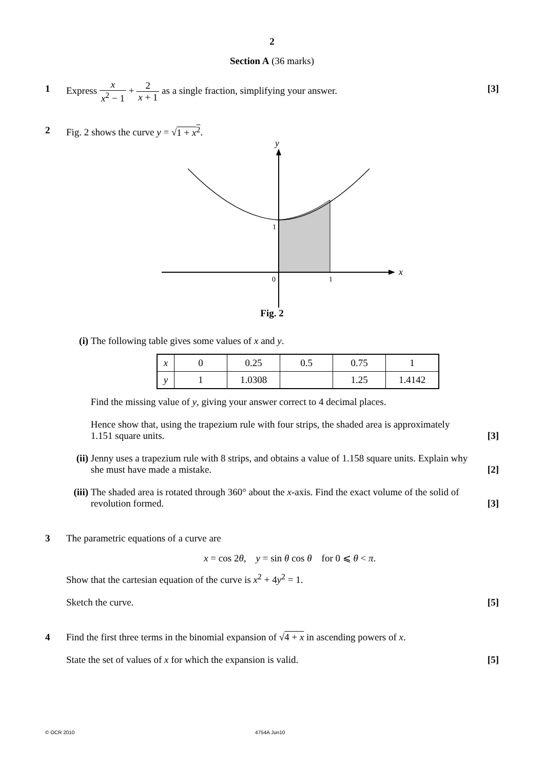2
Section A (36 marks)
1
Express x x<sup>2</sup> − 1 + 2 x + 1 as a single fraction, simplifying your answer. [3]
2 Fig. 2 shows the curve y = √1 + x<sup>2</sup>.
y
x
1
0
1
Fig. 2
(i) The following table gives some values of x and y.
| x | 0 | 0.25 | 0.5 | 0.75 | 1 |
| y | 1 | 1.0308 | | 1.25 | 1.4142 |
Find the missing value of y, giving your answer correct to 4 decimal places.
Hence show that, using the trapezium rule with four strips, the shaded area is approximately
1.151 square units. [3]
(ii) Jenny uses a trapezium rule with 8 strips, and obtains a value of 1.158 square units. Explain why
she must have made a mistake. [2]
(iii)
The shaded area is rotated through 360° about the x-axis. Find the exact volume of the solid of
revolution formed. [3]
3 The parametric equations of a curve are
x = cos 2θ, y = sin θ cos θ for 0 ⩽ θ < π.
Show that the cartesian equation of the curve is x<sup>2</sup> + 4y<sup>2</sup> = 1.
Sketch the curve. [5]
4 Find the first three terms in the binomial expansion of √4 + x in ascending powers of x.
State the set of values of x for which the expansion is valid. [5]
© OCR 2010 4754A Jun10